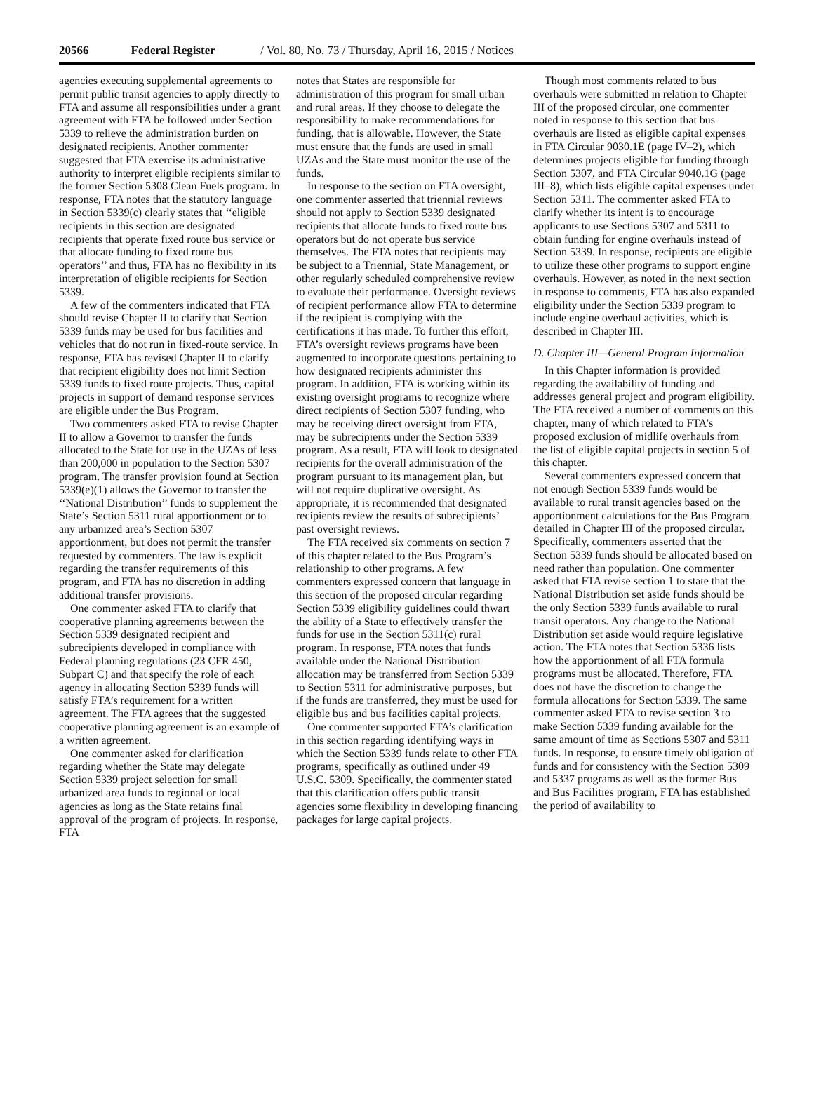20566 Federal Register / Vol. 80, No. 73 / Thursday, April 16, 2015 / Notices
agencies executing supplemental agreements to permit public transit agencies to apply directly to FTA and assume all responsibilities under a grant agreement with FTA be followed under Section 5339 to relieve the administration burden on designated recipients. Another commenter suggested that FTA exercise its administrative authority to interpret eligible recipients similar to the former Section 5308 Clean Fuels program. In response, FTA notes that the statutory language in Section 5339(c) clearly states that ‘‘eligible recipients in this section are designated recipients that operate fixed route bus service or that allocate funding to fixed route bus operators’’ and thus, FTA has no flexibility in its interpretation of eligible recipients for Section 5339.
A few of the commenters indicated that FTA should revise Chapter II to clarify that Section 5339 funds may be used for bus facilities and vehicles that do not run in fixed-route service. In response, FTA has revised Chapter II to clarify that recipient eligibility does not limit Section 5339 funds to fixed route projects. Thus, capital projects in support of demand response services are eligible under the Bus Program.
Two commenters asked FTA to revise Chapter II to allow a Governor to transfer the funds allocated to the State for use in the UZAs of less than 200,000 in population to the Section 5307 program. The transfer provision found at Section 5339(e)(1) allows the Governor to transfer the ‘‘National Distribution’’ funds to supplement the State’s Section 5311 rural apportionment or to any urbanized area’s Section 5307 apportionment, but does not permit the transfer requested by commenters. The law is explicit regarding the transfer requirements of this program, and FTA has no discretion in adding additional transfer provisions.
One commenter asked FTA to clarify that cooperative planning agreements between the Section 5339 designated recipient and subrecipients developed in compliance with Federal planning regulations (23 CFR 450, Subpart C) and that specify the role of each agency in allocating Section 5339 funds will satisfy FTA’s requirement for a written agreement. The FTA agrees that the suggested cooperative planning agreement is an example of a written agreement.
One commenter asked for clarification regarding whether the State may delegate Section 5339 project selection for small urbanized area funds to regional or local agencies as long as the State retains final approval of the program of projects. In response, FTA
notes that States are responsible for administration of this program for small urban and rural areas. If they choose to delegate the responsibility to make recommendations for funding, that is allowable. However, the State must ensure that the funds are used in small UZAs and the State must monitor the use of the funds.
In response to the section on FTA oversight, one commenter asserted that triennial reviews should not apply to Section 5339 designated recipients that allocate funds to fixed route bus operators but do not operate bus service themselves. The FTA notes that recipients may be subject to a Triennial, State Management, or other regularly scheduled comprehensive review to evaluate their performance. Oversight reviews of recipient performance allow FTA to determine if the recipient is complying with the certifications it has made. To further this effort, FTA’s oversight reviews programs have been augmented to incorporate questions pertaining to how designated recipients administer this program. In addition, FTA is working within its existing oversight programs to recognize where direct recipients of Section 5307 funding, who may be receiving direct oversight from FTA, may be subrecipients under the Section 5339 program. As a result, FTA will look to designated recipients for the overall administration of the program pursuant to its management plan, but will not require duplicative oversight. As appropriate, it is recommended that designated recipients review the results of subrecipients’ past oversight reviews.
The FTA received six comments on section 7 of this chapter related to the Bus Program’s relationship to other programs. A few commenters expressed concern that language in this section of the proposed circular regarding Section 5339 eligibility guidelines could thwart the ability of a State to effectively transfer the funds for use in the Section 5311(c) rural program. In response, FTA notes that funds available under the National Distribution allocation may be transferred from Section 5339 to Section 5311 for administrative purposes, but if the funds are transferred, they must be used for eligible bus and bus facilities capital projects.
One commenter supported FTA’s clarification in this section regarding identifying ways in which the Section 5339 funds relate to other FTA programs, specifically as outlined under 49 U.S.C. 5309. Specifically, the commenter stated that this clarification offers public transit agencies some flexibility in developing financing packages for large capital projects.
Though most comments related to bus overhauls were submitted in relation to Chapter III of the proposed circular, one commenter noted in response to this section that bus overhauls are listed as eligible capital expenses in FTA Circular 9030.1E (page IV–2), which determines projects eligible for funding through Section 5307, and FTA Circular 9040.1G (page III–8), which lists eligible capital expenses under Section 5311. The commenter asked FTA to clarify whether its intent is to encourage applicants to use Sections 5307 and 5311 to obtain funding for engine overhauls instead of Section 5339. In response, recipients are eligible to utilize these other programs to support engine overhauls. However, as noted in the next section in response to comments, FTA has also expanded eligibility under the Section 5339 program to include engine overhaul activities, which is described in Chapter III.
D. Chapter III—General Program Information
In this Chapter information is provided regarding the availability of funding and addresses general project and program eligibility. The FTA received a number of comments on this chapter, many of which related to FTA’s proposed exclusion of midlife overhauls from the list of eligible capital projects in section 5 of this chapter.
Several commenters expressed concern that not enough Section 5339 funds would be available to rural transit agencies based on the apportionment calculations for the Bus Program detailed in Chapter III of the proposed circular. Specifically, commenters asserted that the Section 5339 funds should be allocated based on need rather than population. One commenter asked that FTA revise section 1 to state that the National Distribution set aside funds should be the only Section 5339 funds available to rural transit operators. Any change to the National Distribution set aside would require legislative action. The FTA notes that Section 5336 lists how the apportionment of all FTA formula programs must be allocated. Therefore, FTA does not have the discretion to change the formula allocations for Section 5339. The same commenter asked FTA to revise section 3 to make Section 5339 funding available for the same amount of time as Sections 5307 and 5311 funds. In response, to ensure timely obligation of funds and for consistency with the Section 5309 and 5337 programs as well as the former Bus and Bus Facilities program, FTA has established the period of availability to